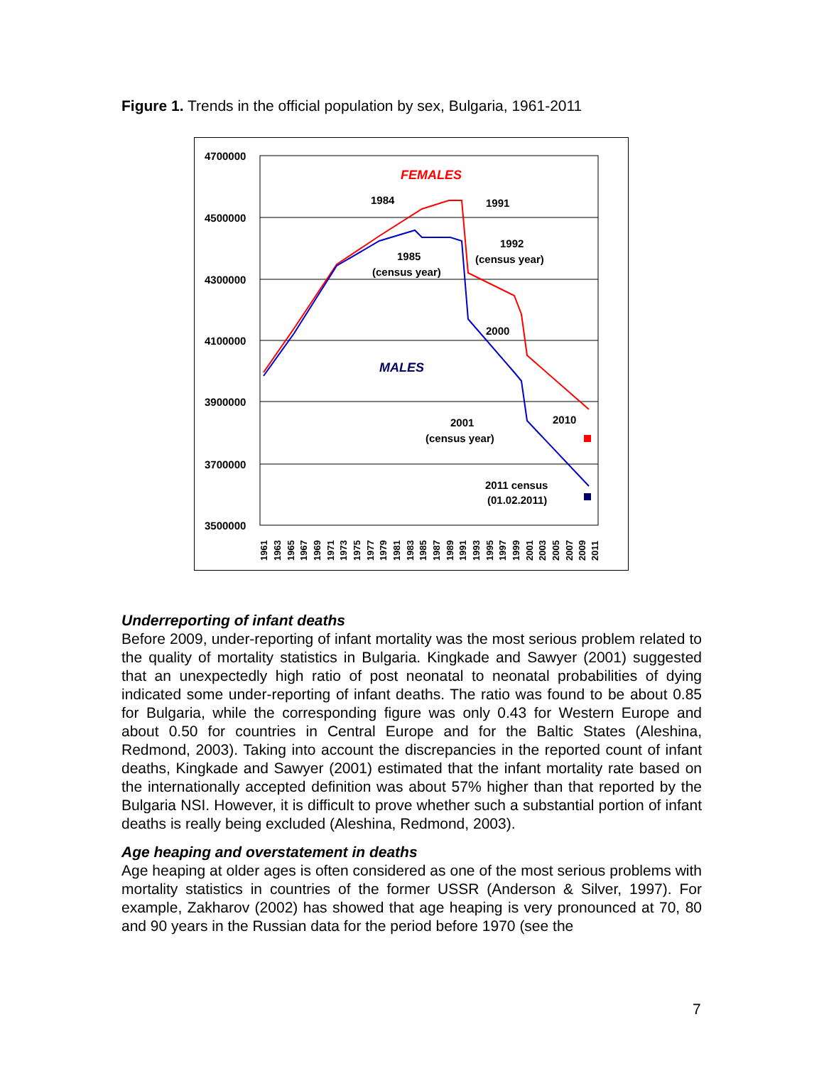Figure 1. Trends in the official population by sex, Bulgaria, 1961-2011
4700000
4500000
4300000
4100000
3900000
3700000
3500000
FEMALES
MALES
1984
1991
1985
(census year)
1992
(census year)
2000
2010
2001
(census year)
2011 census
(01.02.2011)
1961
1963
1965
1967
1969
1971
1973
1975
1977
1979
1981
1983
1985
1987
1989
1991
1993
1995
1997
1999
2001
2003
2005
2007
2009
2011
Underreporting of infant deaths
Before 2009, under-reporting of infant mortality was the most serious problem related to the quality of mortality statistics in Bulgaria. Kingkade and Sawyer (2001) suggested that an unexpectedly high ratio of post neonatal to neonatal probabilities of dying indicated some under-reporting of infant deaths. The ratio was found to be about 0.85 for Bulgaria, while the corresponding figure was only 0.43 for Western Europe and about 0.50 for countries in Central Europe and for the Baltic States (Aleshina, Redmond, 2003). Taking into account the discrepancies in the reported count of infant deaths, Kingkade and Sawyer (2001) estimated that the infant mortality rate based on the internationally accepted definition was about 57% higher than that reported by the Bulgaria NSI. However, it is difficult to prove whether such a substantial portion of infant deaths is really being excluded (Aleshina, Redmond, 2003).
Age heaping and overstatement in deaths
Age heaping at older ages is often considered as one of the most serious problems with mortality statistics in countries of the former USSR (Anderson & Silver, 1997). For example, Zakharov (2002) has showed that age heaping is very pronounced at 70, 80 and 90 years in the Russian data for the period before 1970 (see the
7